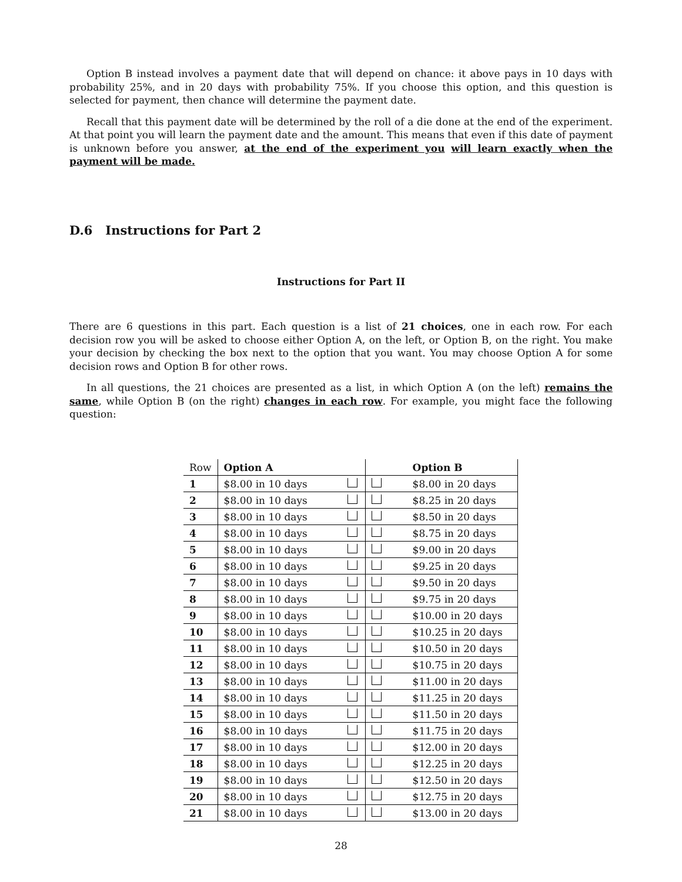Option B instead involves a payment date that will depend on chance: it above pays in 10 days with probability 25%, and in 20 days with probability 75%. If you choose this option, and this question is selected for payment, then chance will determine the payment date.
Recall that this payment date will be determined by the roll of a die done at the end of the experiment. At that point you will learn the payment date and the amount. This means that even if this date of payment is unknown before you answer, at the end of the experiment you will learn exactly when the payment will be made.
D.6 Instructions for Part 2
Instructions for Part II
There are 6 questions in this part. Each question is a list of 21 choices, one in each row. For each decision row you will be asked to choose either Option A, on the left, or Option B, on the right. You make your decision by checking the box next to the option that you want. You may choose Option A for some decision rows and Option B for other rows.
In all questions, the 21 choices are presented as a list, in which Option A (on the left) remains the same, while Option B (on the right) changes in each row. For example, you might face the following question:
| Row | Option A | | | Option B |
| 1 | $8.00 in 10 days | | | $8.00 in 20 days |
| 2 | $8.00 in 10 days | | | $8.25 in 20 days |
| 3 | $8.00 in 10 days | | | $8.50 in 20 days |
| 4 | $8.00 in 10 days | | | $8.75 in 20 days |
| 5 | $8.00 in 10 days | | | $9.00 in 20 days |
| 6 | $8.00 in 10 days | | | $9.25 in 20 days |
| 7 | $8.00 in 10 days | | | $9.50 in 20 days |
| 8 | $8.00 in 10 days | | | $9.75 in 20 days |
| 9 | $8.00 in 10 days | | | $10.00 in 20 days |
| 10 | $8.00 in 10 days | | | $10.25 in 20 days |
| 11 | $8.00 in 10 days | | | $10.50 in 20 days |
| 12 | $8.00 in 10 days | | | $10.75 in 20 days |
| 13 | $8.00 in 10 days | | | $11.00 in 20 days |
| 14 | $8.00 in 10 days | | | $11.25 in 20 days |
| 15 | $8.00 in 10 days | | | $11.50 in 20 days |
| 16 | $8.00 in 10 days | | | $11.75 in 20 days |
| 17 | $8.00 in 10 days | | | $12.00 in 20 days |
| 18 | $8.00 in 10 days | | | $12.25 in 20 days |
| 19 | $8.00 in 10 days | | | $12.50 in 20 days |
| 20 | $8.00 in 10 days | | | $12.75 in 20 days |
| 21 | $8.00 in 10 days | | | $13.00 in 20 days |
28